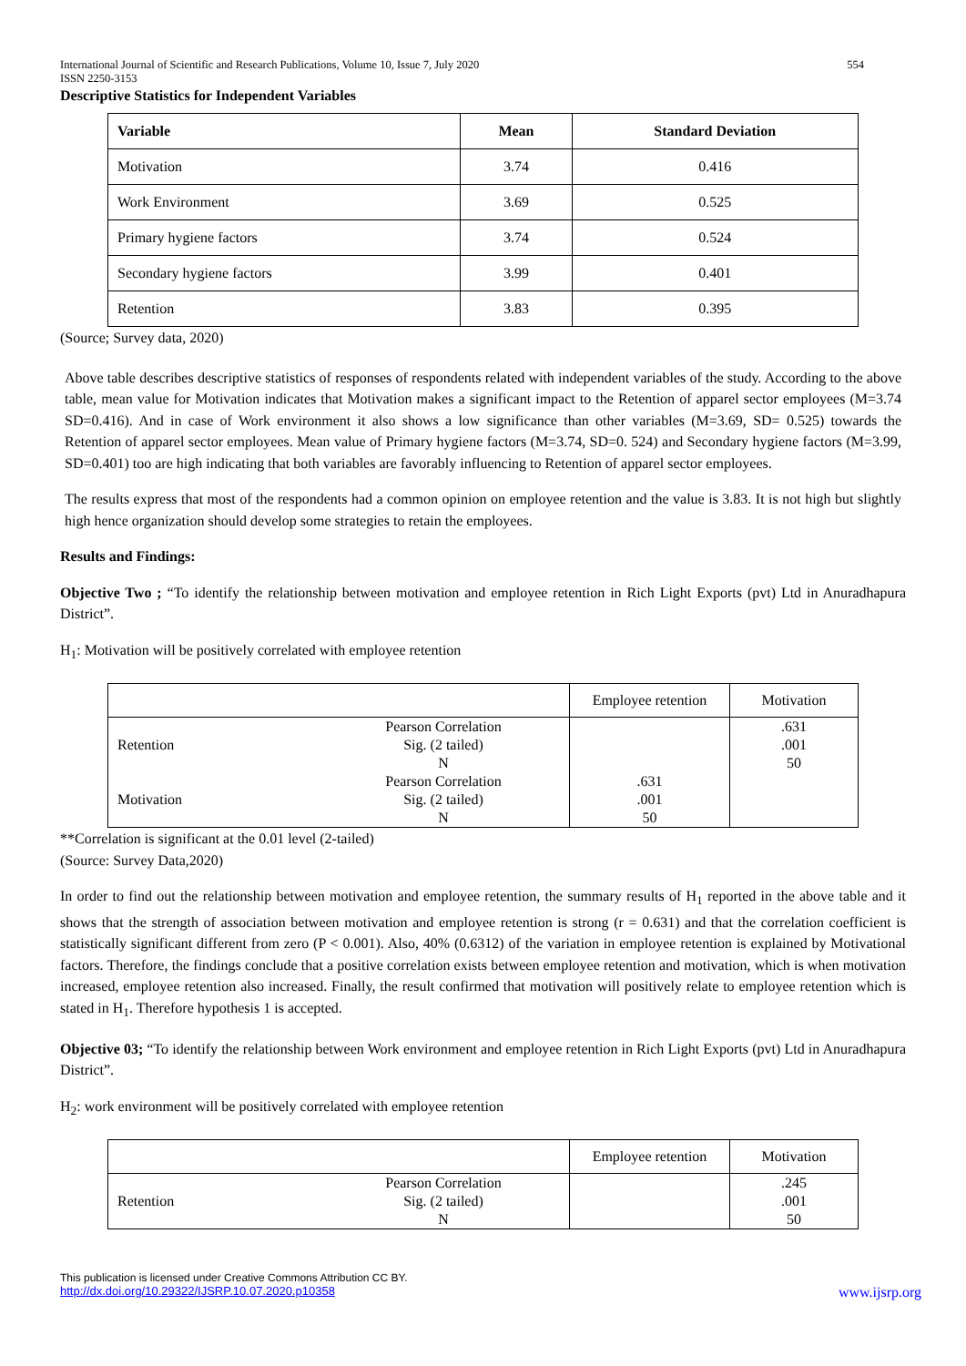International Journal of Scientific and Research Publications, Volume 10, Issue 7, July 2020
ISSN 2250-3153 554
Descriptive Statistics for Independent Variables
| Variable | Mean | Standard Deviation |
| --- | --- | --- |
| Motivation | 3.74 | 0.416 |
| Work Environment | 3.69 | 0.525 |
| Primary hygiene factors | 3.74 | 0.524 |
| Secondary hygiene factors | 3.99 | 0.401 |
| Retention | 3.83 | 0.395 |
(Source; Survey data, 2020)
Above table describes descriptive statistics of responses of respondents related with independent variables of the study. According to the above table, mean value for Motivation indicates that Motivation makes a significant impact to the Retention of apparel sector employees (M=3.74 SD=0.416). And in case of Work environment it also shows a low significance than other variables (M=3.69, SD= 0.525) towards the Retention of apparel sector employees. Mean value of Primary hygiene factors (M=3.74, SD=0. 524) and Secondary hygiene factors (M=3.99, SD=0.401) too are high indicating that both variables are favorably influencing to Retention of apparel sector employees.
The results express that most of the respondents had a common opinion on employee retention and the value is 3.83. It is not high but slightly high hence organization should develop some strategies to retain the employees.
Results and Findings:
Objective Two ; “To identify the relationship between motivation and employee retention in Rich Light Exports (pvt) Ltd in Anuradhapura District”.
H<sub>1</sub>: Motivation will be positively correlated with employee retention
| | | Employee retention | Motivation |
| Retention | Pearson Correlation Sig. (2 tailed) N | | .631 .001 50 |
| Motivation | Pearson Correlation Sig. (2 tailed) N | .631 .001 50 | |
**Correlation is significant at the 0.01 level (2-tailed)
(Source: Survey Data,2020)
In order to find out the relationship between motivation and employee retention, the summary results of H<sub>1</sub> reported in the above table and it shows that the strength of association between motivation and employee retention is strong (r = 0.631) and that the correlation coefficient is statistically significant different from zero (P < 0.001). Also, 40% (0.6312) of the variation in employee retention is explained by Motivational factors. Therefore, the findings conclude that a positive correlation exists between employee retention and motivation, which is when motivation increased, employee retention also increased. Finally, the result confirmed that motivation will positively relate to employee retention which is stated in H<sub>1</sub>. Therefore hypothesis 1 is accepted.
Objective 03; “To identify the relationship between Work environment and employee retention in Rich Light Exports (pvt) Ltd in Anuradhapura District”.
H<sub>2</sub>: work environment will be positively correlated with employee retention
| | | Employee retention | Motivation |
| Retention | Pearson Correlation Sig. (2 tailed) N | | .245 .001 50 |
This publication is licensed under Creative Commons Attribution CC BY.
http://dx.doi.org/10.29322/IJSRP.10.07.2020.p10358 www.ijsrp.org